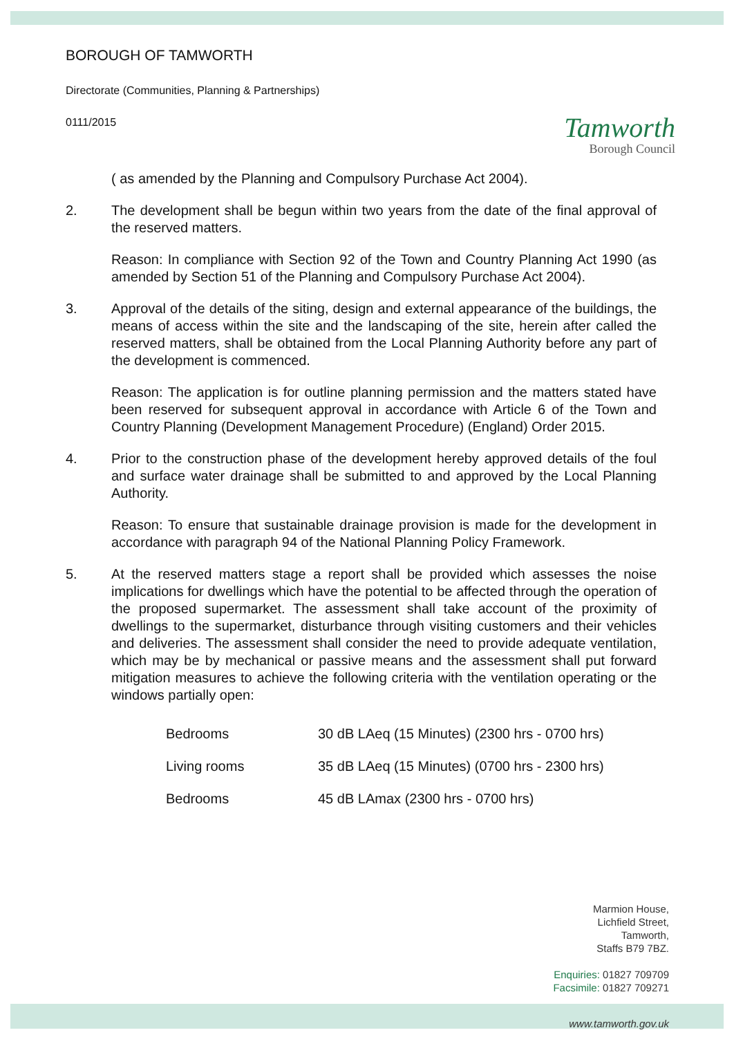Tamworth
Borough Council
BOROUGH OF TAMWORTH
Directorate (Communities, Planning & Partnerships)
0111/2015
( as amended by the Planning and Compulsory Purchase Act 2004).
2. The development shall be begun within two years from the date of the final approval of the reserved matters.
Reason: In compliance with Section 92 of the Town and Country Planning Act 1990 (as amended by Section 51 of the Planning and Compulsory Purchase Act 2004).
3. Approval of the details of the siting, design and external appearance of the buildings, the means of access within the site and the landscaping of the site, herein after called the reserved matters, shall be obtained from the Local Planning Authority before any part of the development is commenced.
Reason: The application is for outline planning permission and the matters stated have been reserved for subsequent approval in accordance with Article 6 of the Town and Country Planning (Development Management Procedure) (England) Order 2015.
4. Prior to the construction phase of the development hereby approved details of the foul and surface water drainage shall be submitted to and approved by the Local Planning Authority.
Reason: To ensure that sustainable drainage provision is made for the development in accordance with paragraph 94 of the National Planning Policy Framework.
5. At the reserved matters stage a report shall be provided which assesses the noise implications for dwellings which have the potential to be affected through the operation of the proposed supermarket. The assessment shall take account of the proximity of dwellings to the supermarket, disturbance through visiting customers and their vehicles and deliveries. The assessment shall consider the need to provide adequate ventilation, which may be by mechanical or passive means and the assessment shall put forward mitigation measures to achieve the following criteria with the ventilation operating or the windows partially open:
| Bedrooms | 30 dB LAeq (15 Minutes) (2300 hrs - 0700 hrs) |
| Living rooms | 35 dB LAeq (15 Minutes) (0700 hrs - 2300 hrs) |
| Bedrooms | 45 dB LAmax (2300 hrs - 0700 hrs) |
Marmion House,
Lichfield Street,
Tamworth,
Staffs B79 7BZ.
Enquiries: 01827 709709
Facsimile: 01827 709271
www.tamworth.gov.uk